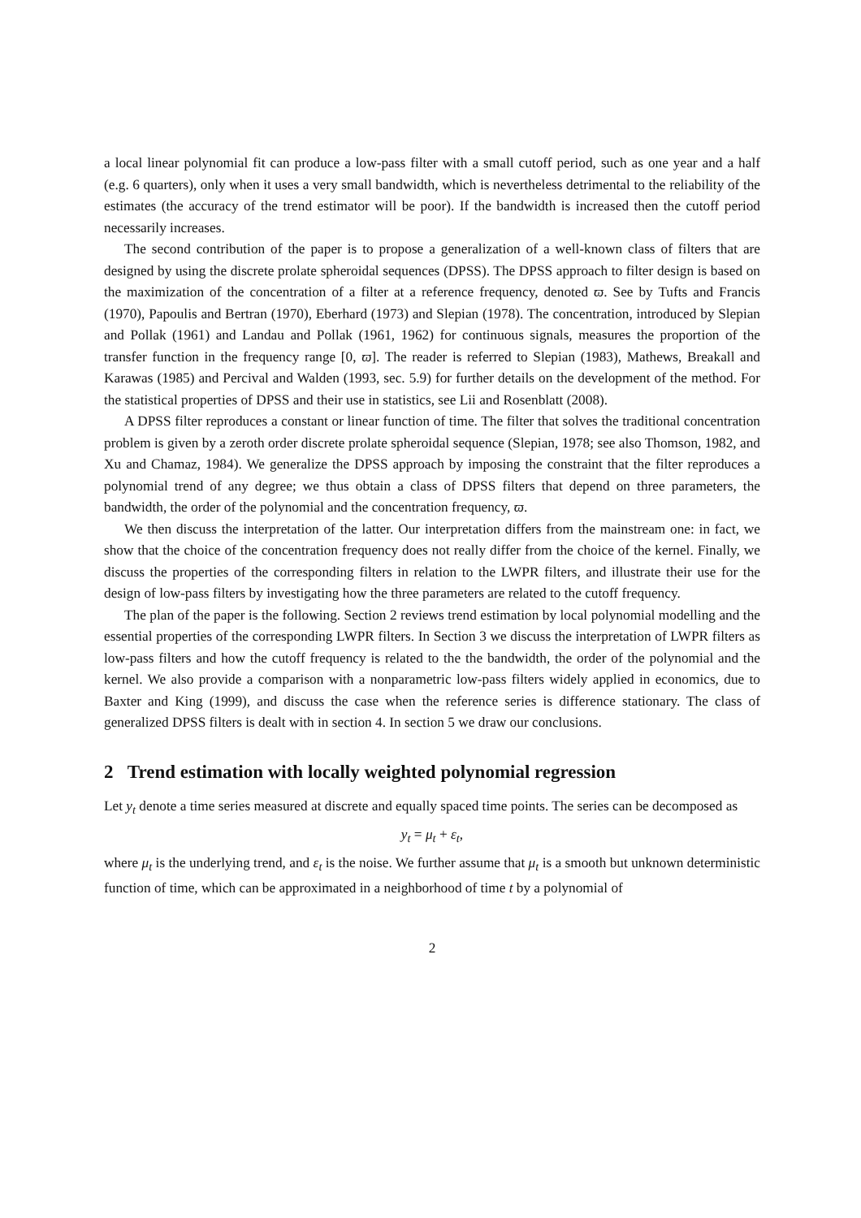a local linear polynomial fit can produce a low-pass filter with a small cutoff period, such as one year and a half (e.g. 6 quarters), only when it uses a very small bandwidth, which is nevertheless detrimental to the reliability of the estimates (the accuracy of the trend estimator will be poor). If the bandwidth is increased then the cutoff period necessarily increases.
The second contribution of the paper is to propose a generalization of a well-known class of filters that are designed by using the discrete prolate spheroidal sequences (DPSS). The DPSS approach to filter design is based on the maximization of the concentration of a filter at a reference frequency, denoted ϖ. See by Tufts and Francis (1970), Papoulis and Bertran (1970), Eberhard (1973) and Slepian (1978). The concentration, introduced by Slepian and Pollak (1961) and Landau and Pollak (1961, 1962) for continuous signals, measures the proportion of the transfer function in the frequency range [0, ϖ]. The reader is referred to Slepian (1983), Mathews, Breakall and Karawas (1985) and Percival and Walden (1993, sec. 5.9) for further details on the development of the method. For the statistical properties of DPSS and their use in statistics, see Lii and Rosenblatt (2008).
A DPSS filter reproduces a constant or linear function of time. The filter that solves the traditional concentration problem is given by a zeroth order discrete prolate spheroidal sequence (Slepian, 1978; see also Thomson, 1982, and Xu and Chamaz, 1984). We generalize the DPSS approach by imposing the constraint that the filter reproduces a polynomial trend of any degree; we thus obtain a class of DPSS filters that depend on three parameters, the bandwidth, the order of the polynomial and the concentration frequency, ϖ.
We then discuss the interpretation of the latter. Our interpretation differs from the mainstream one: in fact, we show that the choice of the concentration frequency does not really differ from the choice of the kernel. Finally, we discuss the properties of the corresponding filters in relation to the LWPR filters, and illustrate their use for the design of low-pass filters by investigating how the three parameters are related to the cutoff frequency.
The plan of the paper is the following. Section 2 reviews trend estimation by local polynomial modelling and the essential properties of the corresponding LWPR filters. In Section 3 we discuss the interpretation of LWPR filters as low-pass filters and how the cutoff frequency is related to the the bandwidth, the order of the polynomial and the kernel. We also provide a comparison with a nonparametric low-pass filters widely applied in economics, due to Baxter and King (1999), and discuss the case when the reference series is difference stationary. The class of generalized DPSS filters is dealt with in section 4. In section 5 we draw our conclusions.
2 Trend estimation with locally weighted polynomial regression
Let y<sub>t</sub> denote a time series measured at discrete and equally spaced time points. The series can be decomposed as
y<sub>t</sub> = μ<sub>t</sub> + ε<sub>t</sub>,
where μ<sub>t</sub> is the underlying trend, and ε<sub>t</sub> is the noise. We further assume that μ<sub>t</sub> is a smooth but unknown deterministic function of time, which can be approximated in a neighborhood of time t by a polynomial of
2